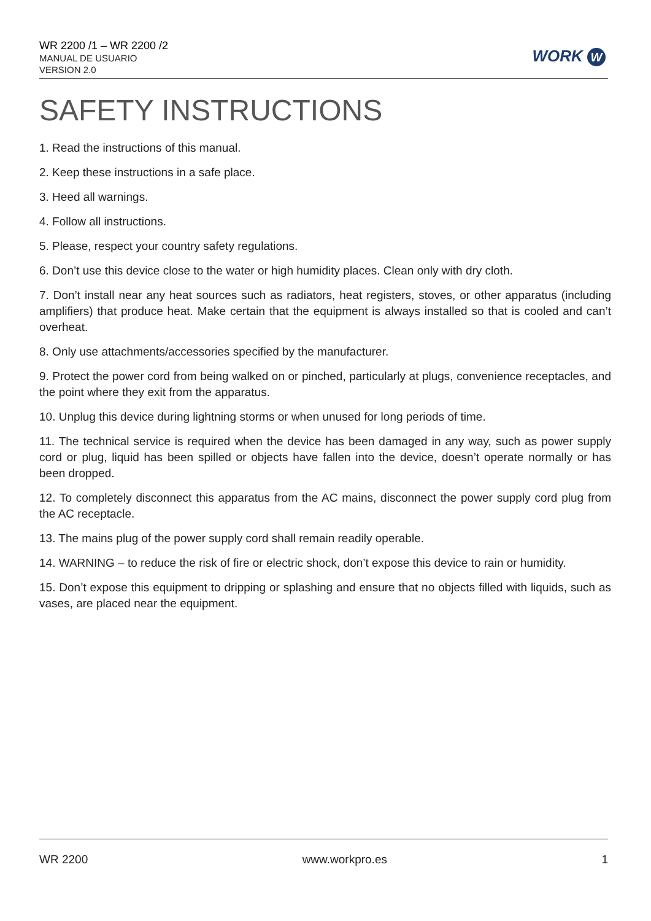WR 2200 /1 – WR 2200 /2
MANUAL DE USUARIO
VERSION 2.0
WORK W
SAFETY INSTRUCTIONS
1. Read the instructions of this manual.
2. Keep these instructions in a safe place.
3. Heed all warnings.
4. Follow all instructions.
5. Please, respect your country safety regulations.
6. Don’t use this device close to the water or high humidity places. Clean only with dry cloth.
7. Don’t install near any heat sources such as radiators, heat registers, stoves, or other apparatus (including amplifiers) that produce heat. Make certain that the equipment is always installed so that is cooled and can’t overheat.
8. Only use attachments/accessories specified by the manufacturer.
9. Protect the power cord from being walked on or pinched, particularly at plugs, convenience receptacles, and the point where they exit from the apparatus.
10. Unplug this device during lightning storms or when unused for long periods of time.
11. The technical service is required when the device has been damaged in any way, such as power supply cord or plug, liquid has been spilled or objects have fallen into the device, doesn’t operate normally or has been dropped.
12. To completely disconnect this apparatus from the AC mains, disconnect the power supply cord plug from the AC receptacle.
13. The mains plug of the power supply cord shall remain readily operable.
14. WARNING – to reduce the risk of fire or electric shock, don’t expose this device to rain or humidity.
15. Don’t expose this equipment to dripping or splashing and ensure that no objects filled with liquids, such as vases, are placed near the equipment.
WR 2200 www.workpro.es 1